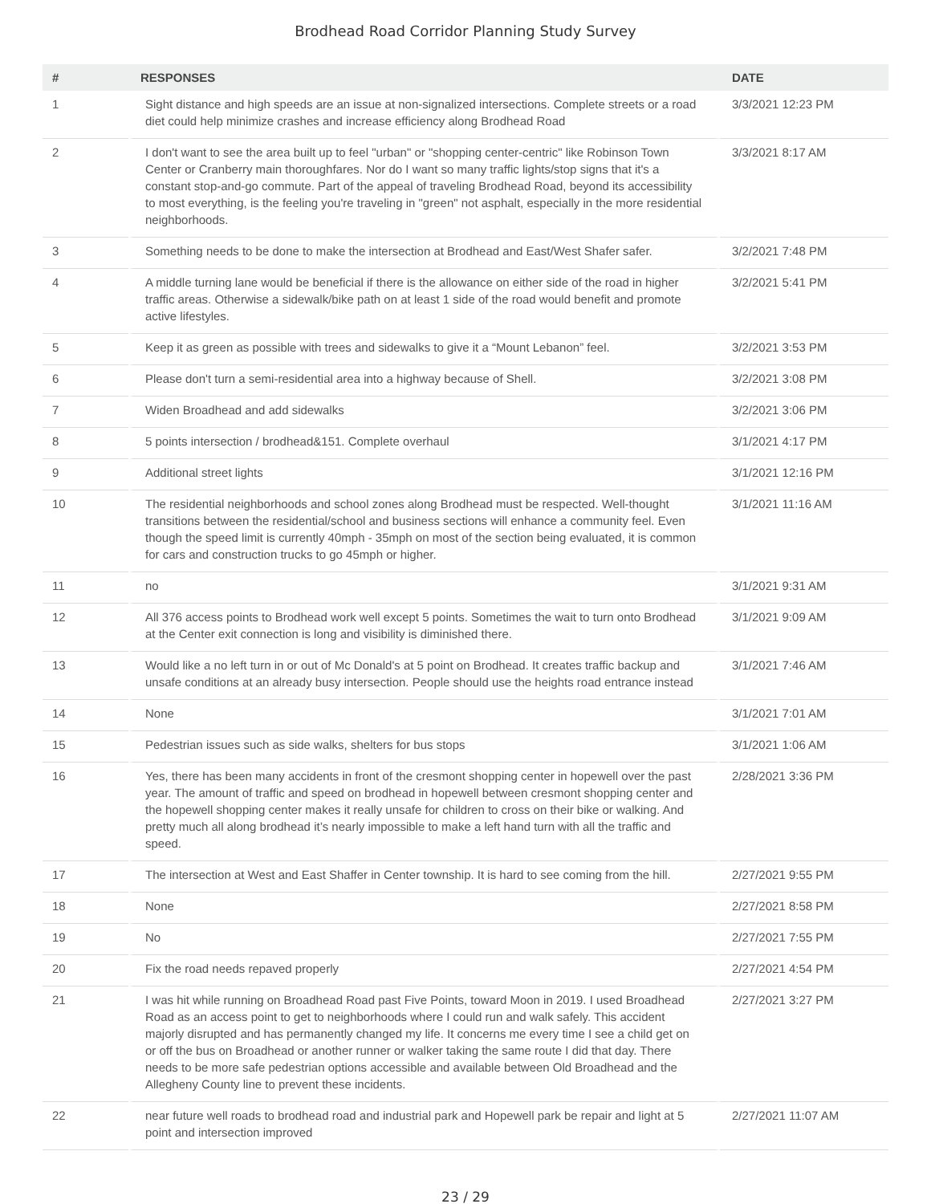Brodhead Road Corridor Planning Study Survey
| # | RESPONSES | DATE |
| --- | --- | --- |
| 1 | Sight distance and high speeds are an issue at non-signalized intersections. Complete streets or a road diet could help minimize crashes and increase efficiency along Brodhead Road | 3/3/2021 12:23 PM |
| 2 | I don't want to see the area built up to feel "urban" or "shopping center-centric" like Robinson Town Center or Cranberry main thoroughfares. Nor do I want so many traffic lights/stop signs that it's a constant stop-and-go commute. Part of the appeal of traveling Brodhead Road, beyond its accessibility to most everything, is the feeling you're traveling in "green" not asphalt, especially in the more residential neighborhoods. | 3/3/2021 8:17 AM |
| 3 | Something needs to be done to make the intersection at Brodhead and East/West Shafer safer. | 3/2/2021 7:48 PM |
| 4 | A middle turning lane would be beneficial if there is the allowance on either side of the road in higher traffic areas. Otherwise a sidewalk/bike path on at least 1 side of the road would benefit and promote active lifestyles. | 3/2/2021 5:41 PM |
| 5 | Keep it as green as possible with trees and sidewalks to give it a “Mount Lebanon” feel. | 3/2/2021 3:53 PM |
| 6 | Please don't turn a semi-residential area into a highway because of Shell. | 3/2/2021 3:08 PM |
| 7 | Widen Broadhead and add sidewalks | 3/2/2021 3:06 PM |
| 8 | 5 points intersection / brodhead&151. Complete overhaul | 3/1/2021 4:17 PM |
| 9 | Additional street lights | 3/1/2021 12:16 PM |
| 10 | The residential neighborhoods and school zones along Brodhead must be respected. Well-thought transitions between the residential/school and business sections will enhance a community feel. Even though the speed limit is currently 40mph - 35mph on most of the section being evaluated, it is common for cars and construction trucks to go 45mph or higher. | 3/1/2021 11:16 AM |
| 11 | no | 3/1/2021 9:31 AM |
| 12 | All 376 access points to Brodhead work well except 5 points. Sometimes the wait to turn onto Brodhead at the Center exit connection is long and visibility is diminished there. | 3/1/2021 9:09 AM |
| 13 | Would like a no left turn in or out of Mc Donald's at 5 point on Brodhead. It creates traffic backup and unsafe conditions at an already busy intersection. People should use the heights road entrance instead | 3/1/2021 7:46 AM |
| 14 | None | 3/1/2021 7:01 AM |
| 15 | Pedestrian issues such as side walks, shelters for bus stops | 3/1/2021 1:06 AM |
| 16 | Yes, there has been many accidents in front of the cresmont shopping center in hopewell over the past year. The amount of traffic and speed on brodhead in hopewell between cresmont shopping center and the hopewell shopping center makes it really unsafe for children to cross on their bike or walking. And pretty much all along brodhead it’s nearly impossible to make a left hand turn with all the traffic and speed. | 2/28/2021 3:36 PM |
| 17 | The intersection at West and East Shaffer in Center township. It is hard to see coming from the hill. | 2/27/2021 9:55 PM |
| 18 | None | 2/27/2021 8:58 PM |
| 19 | No | 2/27/2021 7:55 PM |
| 20 | Fix the road needs repaved properly | 2/27/2021 4:54 PM |
| 21 | I was hit while running on Broadhead Road past Five Points, toward Moon in 2019. I used Broadhead Road as an access point to get to neighborhoods where I could run and walk safely. This accident majorly disrupted and has permanently changed my life. It concerns me every time I see a child get on or off the bus on Broadhead or another runner or walker taking the same route I did that day. There needs to be more safe pedestrian options accessible and available between Old Broadhead and the Allegheny County line to prevent these incidents. | 2/27/2021 3:27 PM |
| 22 | near future well roads to brodhead road and industrial park and Hopewell park be repair and light at 5 point and intersection improved | 2/27/2021 11:07 AM |
23 / 29